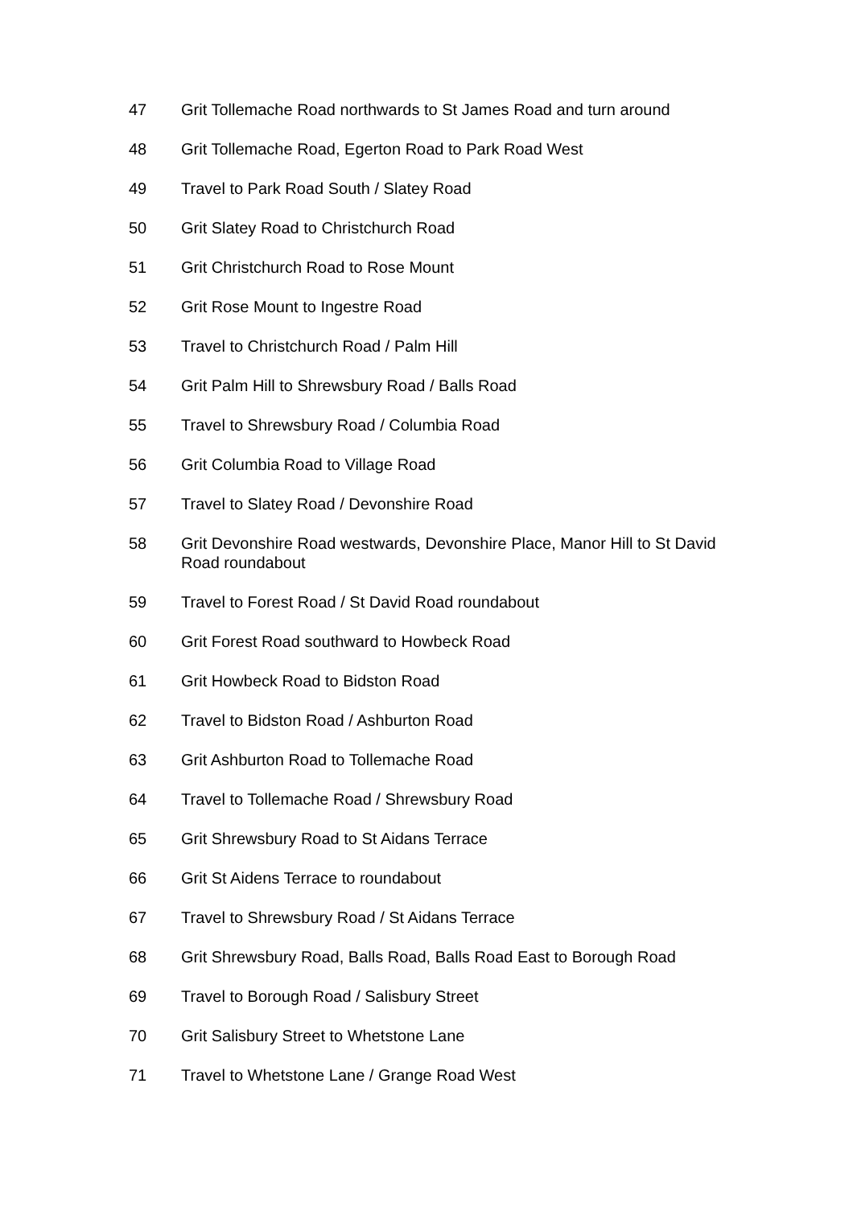47 Grit Tollemache Road northwards to St James Road and turn around
48 Grit Tollemache Road, Egerton Road to Park Road West
49 Travel to Park Road South / Slatey Road
50 Grit Slatey Road to Christchurch Road
51 Grit Christchurch Road to Rose Mount
52 Grit Rose Mount to Ingestre Road
53 Travel to Christchurch Road / Palm Hill
54 Grit Palm Hill to Shrewsbury Road / Balls Road
55 Travel to Shrewsbury Road / Columbia Road
56 Grit Columbia Road to Village Road
57 Travel to Slatey Road / Devonshire Road
58 Grit Devonshire Road westwards, Devonshire Place, Manor Hill to St David Road roundabout
59 Travel to Forest Road / St David Road roundabout
60 Grit Forest Road southward to Howbeck Road
61 Grit Howbeck Road to Bidston Road
62 Travel to Bidston Road / Ashburton Road
63 Grit Ashburton Road to Tollemache Road
64 Travel to Tollemache Road / Shrewsbury Road
65 Grit Shrewsbury Road to St Aidans Terrace
66 Grit St Aidens Terrace to roundabout
67 Travel to Shrewsbury Road / St Aidans Terrace
68 Grit Shrewsbury Road, Balls Road, Balls Road East to Borough Road
69 Travel to Borough Road / Salisbury Street
70 Grit Salisbury Street to Whetstone Lane
71 Travel to Whetstone Lane / Grange Road West